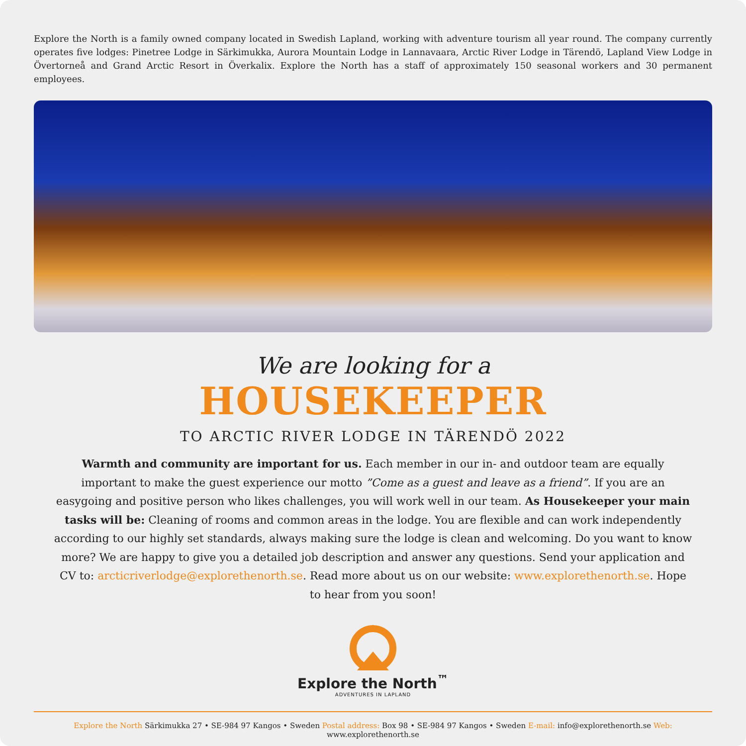Explore the North is a family owned company located in Swedish Lapland, working with adventure tourism all year round. The company currently operates five lodges: Pinetree Lodge in Särkimukka, Aurora Mountain Lodge in Lannavaara, Arctic River Lodge in Tärendö, Lapland View Lodge in Övertorneå and Grand Arctic Resort in Överkalix. Explore the North has a staff of approximately 150 seasonal workers and 30 permanent employees.
We are looking for a
HOUSEKEEPER
TO ARCTIC RIVER LODGE IN TÄRENDÖ 2022
Warmth and community are important for us. Each member in our in- and outdoor team are equally important to make the guest experience our motto ”Come as a guest and leave as a friend”. If you are an easygoing and positive person who likes challenges, you will work well in our team. As Housekeeper your main tasks will be: Cleaning of rooms and common areas in the lodge. You are flexible and can work independently according to our highly set standards, always making sure the lodge is clean and welcoming. Do you want to know more? We are happy to give you a detailed job description and answer any questions. Send your application and CV to: arcticriverlodge@explorethenorth.se. Read more about us on our website: www.explorethenorth.se. Hope to hear from you soon!
Explore the North<sup>™</sup>
ADVENTURES IN LAPLAND
Explore the North Särkimukka 27 • SE-984 97 Kangos • Sweden Postal address: Box 98 • SE-984 97 Kangos • Sweden E-mail: info@explorethenorth.se Web: www.explorethenorth.se